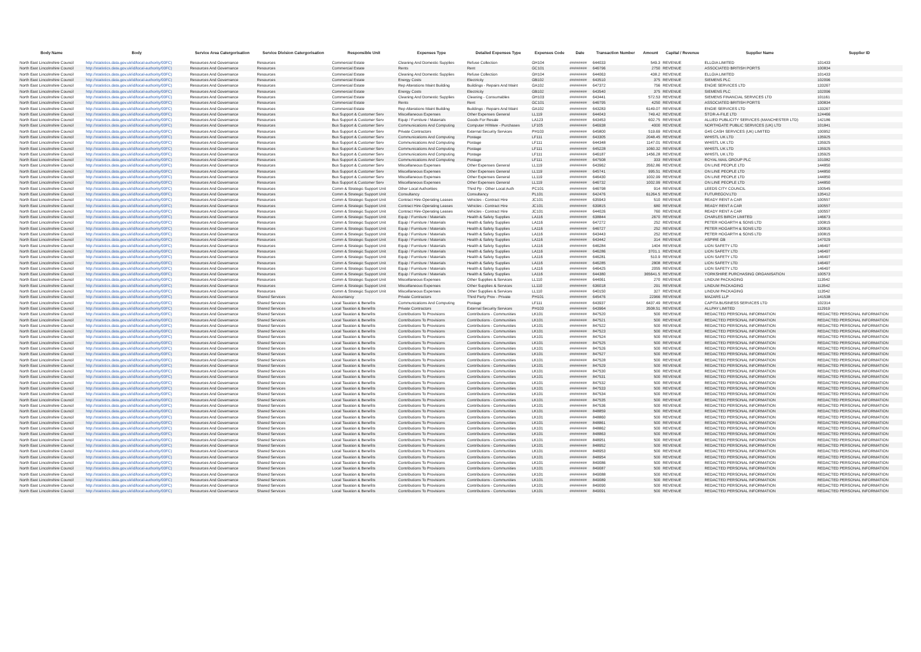| Body Name | Body | Service Area Catergorisation | Service Division Catergorisation | Responsible Unit | Expenses Type | Detailed Expenses Type | Expenses Code | Date | Transaction Number | Amount | Capital / Revenue | Supplier Name | Supplier ID |
| --- | --- | --- | --- | --- | --- | --- | --- | --- | --- | --- | --- | --- | --- |
| North East Lincolnshire Council | http://statistics.data.gov.uk/id/local-authority/00FC) | Resources And Governance | Resources | Commercial Estate | Cleaning And Domestic Supplies | Refuse Collection | GH104 | ######## | 644033 | 549.3 | REVENUE | ELLGIA LIMITED | 101433 |
| North East Lincolnshire Council | http://statistics.data.gov.uk/id/local-authority/00FC) | Resources And Governance | Resources | Commercial Estate | Rents | Rent | GC101 | ######## | 646796 | 2750 | REVENUE | ASSOCIATED BRITISH PORTS | 100834 |
| North East Lincolnshire Council | http://statistics.data.gov.uk/id/local-authority/00FC) | Resources And Governance | Resources | Commercial Estate | Cleaning And Domestic Supplies | Refuse Collection | GH104 | ######## | 644063 | 438.2 | REVENUE | ELLGIA LIMITED | 101433 |
| North East Lincolnshire Council | http://statistics.data.gov.uk/id/local-authority/00FC) | Resources And Governance | Resources | Commercial Estate | Energy Costs | Electricity | GB102 | ######## | 643510 | 375 | REVENUE | SIEMENS PLC | 102096 |
| North East Lincolnshire Council | http://statistics.data.gov.uk/id/local-authority/00FC) | Resources And Governance | Resources | Commercial Estate | Rep Alterations Maint Building | Buildings - Repairs And Maint | GA102 | ######## | 647372 | 756 | REVENUE | ENGIE SERVICES LTD | 133267 |
| North East Lincolnshire Council | http://statistics.data.gov.uk/id/local-authority/00FC) | Resources And Governance | Resources | Commercial Estate | Energy Costs | Electricity | GB102 | ######## | 643540 | 375 | REVENUE | SIEMENS PLC | 102096 |
| North East Lincolnshire Council | http://statistics.data.gov.uk/id/local-authority/00FC) | Resources And Governance | Resources | Commercial Estate | Cleaning And Domestic Supplies | Cleaning - Consumables | GH103 | ######## | 643441 | 572.53 | REVENUE | SIEMENS FINANCIAL SERVICES LTD | 101161 |
| North East Lincolnshire Council | http://statistics.data.gov.uk/id/local-authority/00FC) | Resources And Governance | Resources | Commercial Estate | Rents | Rent | GC101 | ######## | 646795 | 4250 | REVENUE | ASSOCIATED BRITISH PORTS | 100834 |
| North East Lincolnshire Council | http://statistics.data.gov.uk/id/local-authority/00FC) | Resources And Governance | Resources | Commercial Estate | Rep Alterations Maint Building | Buildings - Repairs And Maint | GA102 | ######## | 643283 | 6149.07 | REVENUE | ENGIE SERVICES LTD | 133267 |
| North East Lincolnshire Council | http://statistics.data.gov.uk/id/local-authority/00FC) | Resources And Governance | Resources | Bus Support & Customer Serv | Miscellaneous Expenses | Other Expenses General | LL119 | ######## | 644043 | 749.42 | REVENUE | STOR-A-FILE LTD | 124466 |
| North East Lincolnshire Council | http://statistics.data.gov.uk/id/local-authority/00FC) | Resources And Governance | Resources | Bus Support & Customer Serv | Equip / Furniture / Materials | Goods For Resale | LA123 | ######## | 643453 | 602.75 | REVENUE | ALLIED PUBLICITY SERVICES (MANCHESTER LTD) | 142186 |
| North East Lincolnshire Council | http://statistics.data.gov.uk/id/local-authority/00FC) | Resources And Governance | Resources | Bus Support & Customer Serv | Communications And Computing | Computer H/Ware - Purchases | LF105 | ######## | 646938 | 4000 | REVENUE | NORTHGATE PUBLIC SERVICES (UK) LTD | 101841 |
| North East Lincolnshire Council | http://statistics.data.gov.uk/id/local-authority/00FC) | Resources And Governance | Resources | Bus Support & Customer Serv | Private Contractors | External Security Services | PH103 | ######## | 645800 | 519.69 | REVENUE | G4S CASH SERVICES (UK) LIMITED | 100952 |
| North East Lincolnshire Council | http://statistics.data.gov.uk/id/local-authority/00FC) | Resources And Governance | Resources | Bus Support & Customer Serv | Communications And Computing | Postage | LF111 | ######## | 643305 | 2048.45 | REVENUE | WHISTL UK LTD | 135925 |
| North East Lincolnshire Council | http://statistics.data.gov.uk/id/local-authority/00FC) | Resources And Governance | Resources | Bus Support & Customer Serv | Communications And Computing | Postage | LF111 | ######## | 644348 | 1147.01 | REVENUE | WHISTL UK LTD | 135925 |
| North East Lincolnshire Council | http://statistics.data.gov.uk/id/local-authority/00FC) | Resources And Governance | Resources | Bus Support & Customer Serv | Communications And Computing | Postage | LF111 | ######## | 645228 | 1060.32 | REVENUE | WHISTL UK LTD | 135925 |
| North East Lincolnshire Council | http://statistics.data.gov.uk/id/local-authority/00FC) | Resources And Governance | Resources | Bus Support & Customer Serv | Communications And Computing | Postage | LF111 | ######## | 646187 | 1456.28 | REVENUE | WHISTL UK LTD | 135925 |
| North East Lincolnshire Council | http://statistics.data.gov.uk/id/local-authority/00FC) | Resources And Governance | Resources | Bus Support & Customer Serv | Communications And Computing | Postage | LF111 | ######## | 647508 | 333 | REVENUE | ROYAL MAIL GROUP PLC | 101082 |
| North East Lincolnshire Council | http://statistics.data.gov.uk/id/local-authority/00FC) | Resources And Governance | Resources | Bus Support & Customer Serv | Miscellaneous Expenses | Other Expenses General | LL119 | ######## | 643962 | 3562.86 | REVENUE | ON LINE PEOPLE LTD | 144850 |
| North East Lincolnshire Council | http://statistics.data.gov.uk/id/local-authority/00FC) | Resources And Governance | Resources | Bus Support & Customer Serv | Miscellaneous Expenses | Other Expenses General | LL119 | ######## | 645741 | 995.51 | REVENUE | ON LINE PEOPLE LTD | 144850 |
| North East Lincolnshire Council | http://statistics.data.gov.uk/id/local-authority/00FC) | Resources And Governance | Resources | Bus Support & Customer Serv | Miscellaneous Expenses | Other Expenses General | LL119 | ######## | 646430 | 1002.99 | REVENUE | ON LINE PEOPLE LTD | 144850 |
| North East Lincolnshire Council | http://statistics.data.gov.uk/id/local-authority/00FC) | Resources And Governance | Resources | Bus Support & Customer Serv | Miscellaneous Expenses | Other Expenses General | LL119 | ######## | 646732 | 1002.99 | REVENUE | ON LINE PEOPLE LTD | 144850 |
| North East Lincolnshire Council | http://statistics.data.gov.uk/id/local-authority/00FC) | Resources And Governance | Resources | Comm & Strategic Support Unit | Other Local Authorities | Third Pp - Other Local Auth | PC101 | ######## | 646798 | 914 | REVENUE | LEEDS CITY COUNCIL | 100545 |
| North East Lincolnshire Council | http://statistics.data.gov.uk/id/local-authority/00FC) | Resources And Governance | Resources | Comm & Strategic Support Unit | Consultancy | Consultancy | PL101 | ######## | 642476 | 61264.5 | REVENUE | FUTUREGOV.LTD | 135412 |
| North East Lincolnshire Council | http://statistics.data.gov.uk/id/local-authority/00FC) | Resources And Governance | Resources | Comm & Strategic Support Unit | Contract Hire-Operating Leases | Vehicles - Contract Hire | JC101 | ######## | 635943 | 510 | REVENUE | READY RENT A CAR | 100557 |
| North East Lincolnshire Council | http://statistics.data.gov.uk/id/local-authority/00FC) | Resources And Governance | Resources | Comm & Strategic Support Unit | Contract Hire-Operating Leases | Vehicles - Contract Hire | JC101 | ######## | 639815 | 680 | REVENUE | READY RENT A CAR | 100557 |
| North East Lincolnshire Council | http://statistics.data.gov.uk/id/local-authority/00FC) | Resources And Governance | Resources | Comm & Strategic Support Unit | Contract Hire-Operating Leases | Vehicles - Contract Hire | JC101 | ######## | 644026 | 760 | REVENUE | READY RENT A CAR | 100557 |
| North East Lincolnshire Council | http://statistics.data.gov.uk/id/local-authority/00FC) | Resources And Governance | Resources | Comm & Strategic Support Unit | Equip / Furniture / Materials | Health & Safety Supplies | LA116 | ######## | 638844 | 2670 | REVENUE | CHARLES BIRCH LIMITED | 146673 |
| North East Lincolnshire Council | http://statistics.data.gov.uk/id/local-authority/00FC) | Resources And Governance | Resources | Comm & Strategic Support Unit | Equip / Furniture / Materials | Health & Safety Supplies | LA116 | ######## | 647272 | 252 | REVENUE | PETER HOGARTH & SONS LTD | 100815 |
| North East Lincolnshire Council | http://statistics.data.gov.uk/id/local-authority/00FC) | Resources And Governance | Resources | Comm & Strategic Support Unit | Equip / Furniture / Materials | Health & Safety Supplies | LA116 | ######## | 646727 | 252 | REVENUE | PETER HOGARTH & SONS LTD | 100815 |
| North East Lincolnshire Council | http://statistics.data.gov.uk/id/local-authority/00FC) | Resources And Governance | Resources | Comm & Strategic Support Unit | Equip / Furniture / Materials | Health & Safety Supplies | LA116 | ######## | 643443 | 252 | REVENUE | PETER HOGARTH & SONS LTD | 100815 |
| North East Lincolnshire Council | http://statistics.data.gov.uk/id/local-authority/00FC) | Resources And Governance | Resources | Comm & Strategic Support Unit | Equip / Furniture / Materials | Health & Safety Supplies | LA116 | ######## | 643442 | 314 | REVENUE | ASPIRE GB | 147029 |
| North East Lincolnshire Council | http://statistics.data.gov.uk/id/local-authority/00FC) | Resources And Governance | Resources | Comm & Strategic Support Unit | Equip / Furniture / Materials | Health & Safety Supplies | LA116 | ######## | 646284 | 1404 | REVENUE | LION SAFETY LTD | 146497 |
| North East Lincolnshire Council | http://statistics.data.gov.uk/id/local-authority/00FC) | Resources And Governance | Resources | Comm & Strategic Support Unit | Equip / Furniture / Materials | Health & Safety Supplies | LA116 | ######## | 646286 | 3701.1 | REVENUE | LION SAFETY LTD | 146497 |
| North East Lincolnshire Council | http://statistics.data.gov.uk/id/local-authority/00FC) | Resources And Governance | Resources | Comm & Strategic Support Unit | Equip / Furniture / Materials | Health & Safety Supplies | LA116 | ######## | 646281 | 510.9 | REVENUE | LION SAFETY LTD | 146497 |
| North East Lincolnshire Council | http://statistics.data.gov.uk/id/local-authority/00FC) | Resources And Governance | Resources | Comm & Strategic Support Unit | Equip / Furniture / Materials | Health & Safety Supplies | LA116 | ######## | 646285 | 2808 | REVENUE | LION SAFETY LTD | 146497 |
| North East Lincolnshire Council | http://statistics.data.gov.uk/id/local-authority/00FC) | Resources And Governance | Resources | Comm & Strategic Support Unit | Equip / Furniture / Materials | Health & Safety Supplies | LA116 | ######## | 646425 | 2055 | REVENUE | LION SAFETY LTD | 146497 |
| North East Lincolnshire Council | http://statistics.data.gov.uk/id/local-authority/00FC) | Resources And Governance | Resources | Comm & Strategic Support Unit | Equip / Furniture / Materials | Health & Safety Supplies | LA116 | ######## | 644380 | 365641.5 | REVENUE | YORKSHIRE PURCHASING ORGANISATION | 100573 |
| North East Lincolnshire Council | http://statistics.data.gov.uk/id/local-authority/00FC) | Resources And Governance | Resources | Comm & Strategic Support Unit | Miscellaneous Expenses | Other Supplies & Services | LL110 | ######## | 644061 | 270 | REVENUE | LINDUM PACKAGING | 113542 |
| North East Lincolnshire Council | http://statistics.data.gov.uk/id/local-authority/00FC) | Resources And Governance | Resources | Comm & Strategic Support Unit | Miscellaneous Expenses | Other Supplies & Services | LL110 | ######## | 636018 | 291 | REVENUE | LINDUM PACKAGING | 113542 |
| North East Lincolnshire Council | http://statistics.data.gov.uk/id/local-authority/00FC) | Resources And Governance | Resources | Comm & Strategic Support Unit | Miscellaneous Expenses | Other Supplies & Services | LL110 | ######## | 640150 | 327 | REVENUE | LINDUM PACKAGING | 113542 |
| North East Lincolnshire Council | http://statistics.data.gov.uk/id/local-authority/00FC) | Resources And Governance | Shared Services | Accountancy | Private Contractors | Third Party Prov - Private | PH101 | ######## | 645476 | 22966 | REVENUE | MAZARS LLP | 141538 |
| North East Lincolnshire Council | http://statistics.data.gov.uk/id/local-authority/00FC) | Resources And Governance | Shared Services | Local Taxation & Benefits | Communications And Computing | Postage | LF111 | ######## | 643937 | 6437.49 | REVENUE | CAPITA BUSINESS SERVICES LTD | 102314 |
| North East Lincolnshire Council | http://statistics.data.gov.uk/id/local-authority/00FC) | Resources And Governance | Shared Services | Local Taxation & Benefits | Private Contractors | External Security Services | PH103 | ######## | 643964 | 3508.51 | REVENUE | ALLPAY LIMITED | 112919 |
| North East Lincolnshire Council | http://statistics.data.gov.uk/id/local-authority/00FC) | Resources And Governance | Shared Services | Local Taxation & Benefits | Contributions To Provisions | Contributions - Communities | LK101 | ######## | 847520 | 500 | REVENUE | REDACTED PERSONAL INFORMATION | REDACTED PERSONAL INFORMATION |
| North East Lincolnshire Council | http://statistics.data.gov.uk/id/local-authority/00FC) | Resources And Governance | Shared Services | Local Taxation & Benefits | Contributions To Provisions | Contributions - Communities | LK101 | ######## | 847521 | 500 | REVENUE | REDACTED PERSONAL INFORMATION | REDACTED PERSONAL INFORMATION |
| North East Lincolnshire Council | http://statistics.data.gov.uk/id/local-authority/00FC) | Resources And Governance | Shared Services | Local Taxation & Benefits | Contributions To Provisions | Contributions - Communities | LK101 | ######## | 847522 | 500 | REVENUE | REDACTED PERSONAL INFORMATION | REDACTED PERSONAL INFORMATION |
| North East Lincolnshire Council | http://statistics.data.gov.uk/id/local-authority/00FC) | Resources And Governance | Shared Services | Local Taxation & Benefits | Contributions To Provisions | Contributions - Communities | LK101 | ######## | 847523 | 500 | REVENUE | REDACTED PERSONAL INFORMATION | REDACTED PERSONAL INFORMATION |
| North East Lincolnshire Council | http://statistics.data.gov.uk/id/local-authority/00FC) | Resources And Governance | Shared Services | Local Taxation & Benefits | Contributions To Provisions | Contributions - Communities | LK101 | ######## | 847524 | 500 | REVENUE | REDACTED PERSONAL INFORMATION | REDACTED PERSONAL INFORMATION |
| North East Lincolnshire Council | http://statistics.data.gov.uk/id/local-authority/00FC) | Resources And Governance | Shared Services | Local Taxation & Benefits | Contributions To Provisions | Contributions - Communities | LK101 | ######## | 847525 | 500 | REVENUE | REDACTED PERSONAL INFORMATION | REDACTED PERSONAL INFORMATION |
| North East Lincolnshire Council | http://statistics.data.gov.uk/id/local-authority/00FC) | Resources And Governance | Shared Services | Local Taxation & Benefits | Contributions To Provisions | Contributions - Communities | LK101 | ######## | 847526 | 500 | REVENUE | REDACTED PERSONAL INFORMATION | REDACTED PERSONAL INFORMATION |
| North East Lincolnshire Council | http://statistics.data.gov.uk/id/local-authority/00FC) | Resources And Governance | Shared Services | Local Taxation & Benefits | Contributions To Provisions | Contributions - Communities | LK101 | ######## | 847527 | 500 | REVENUE | REDACTED PERSONAL INFORMATION | REDACTED PERSONAL INFORMATION |
| North East Lincolnshire Council | http://statistics.data.gov.uk/id/local-authority/00FC) | Resources And Governance | Shared Services | Local Taxation & Benefits | Contributions To Provisions | Contributions - Communities | LK101 | ######## | 847528 | 500 | REVENUE | REDACTED PERSONAL INFORMATION | REDACTED PERSONAL INFORMATION |
| North East Lincolnshire Council | http://statistics.data.gov.uk/id/local-authority/00FC) | Resources And Governance | Shared Services | Local Taxation & Benefits | Contributions To Provisions | Contributions - Communities | LK101 | ######## | 847529 | 500 | REVENUE | REDACTED PERSONAL INFORMATION | REDACTED PERSONAL INFORMATION |
| North East Lincolnshire Council | http://statistics.data.gov.uk/id/local-authority/00FC) | Resources And Governance | Shared Services | Local Taxation & Benefits | Contributions To Provisions | Contributions - Communities | LK101 | ######## | 847530 | 500 | REVENUE | REDACTED PERSONAL INFORMATION | REDACTED PERSONAL INFORMATION |
| North East Lincolnshire Council | http://statistics.data.gov.uk/id/local-authority/00FC) | Resources And Governance | Shared Services | Local Taxation & Benefits | Contributions To Provisions | Contributions - Communities | LK101 | ######## | 847531 | 500 | REVENUE | REDACTED PERSONAL INFORMATION | REDACTED PERSONAL INFORMATION |
| North East Lincolnshire Council | http://statistics.data.gov.uk/id/local-authority/00FC) | Resources And Governance | Shared Services | Local Taxation & Benefits | Contributions To Provisions | Contributions - Communities | LK101 | ######## | 847532 | 500 | REVENUE | REDACTED PERSONAL INFORMATION | REDACTED PERSONAL INFORMATION |
| North East Lincolnshire Council | http://statistics.data.gov.uk/id/local-authority/00FC) | Resources And Governance | Shared Services | Local Taxation & Benefits | Contributions To Provisions | Contributions - Communities | LK101 | ######## | 847533 | 500 | REVENUE | REDACTED PERSONAL INFORMATION | REDACTED PERSONAL INFORMATION |
| North East Lincolnshire Council | http://statistics.data.gov.uk/id/local-authority/00FC) | Resources And Governance | Shared Services | Local Taxation & Benefits | Contributions To Provisions | Contributions - Communities | LK101 | ######## | 847534 | 500 | REVENUE | REDACTED PERSONAL INFORMATION | REDACTED PERSONAL INFORMATION |
| North East Lincolnshire Council | http://statistics.data.gov.uk/id/local-authority/00FC) | Resources And Governance | Shared Services | Local Taxation & Benefits | Contributions To Provisions | Contributions - Communities | LK101 | ######## | 847535 | 500 | REVENUE | REDACTED PERSONAL INFORMATION | REDACTED PERSONAL INFORMATION |
| North East Lincolnshire Council | http://statistics.data.gov.uk/id/local-authority/00FC) | Resources And Governance | Shared Services | Local Taxation & Benefits | Contributions To Provisions | Contributions - Communities | LK101 | ######## | 847536 | 500 | REVENUE | REDACTED PERSONAL INFORMATION | REDACTED PERSONAL INFORMATION |
| North East Lincolnshire Council | http://statistics.data.gov.uk/id/local-authority/00FC) | Resources And Governance | Shared Services | Local Taxation & Benefits | Contributions To Provisions | Contributions - Communities | LK101 | ######## | 848859 | 500 | REVENUE | REDACTED PERSONAL INFORMATION | REDACTED PERSONAL INFORMATION |
| North East Lincolnshire Council | http://statistics.data.gov.uk/id/local-authority/00FC) | Resources And Governance | Shared Services | Local Taxation & Benefits | Contributions To Provisions | Contributions - Communities | LK101 | ######## | 848860 | 500 | REVENUE | REDACTED PERSONAL INFORMATION | REDACTED PERSONAL INFORMATION |
| North East Lincolnshire Council | http://statistics.data.gov.uk/id/local-authority/00FC) | Resources And Governance | Shared Services | Local Taxation & Benefits | Contributions To Provisions | Contributions - Communities | LK101 | ######## | 848861 | 500 | REVENUE | REDACTED PERSONAL INFORMATION | REDACTED PERSONAL INFORMATION |
| North East Lincolnshire Council | http://statistics.data.gov.uk/id/local-authority/00FC) | Resources And Governance | Shared Services | Local Taxation & Benefits | Contributions To Provisions | Contributions - Communities | LK101 | ######## | 848862 | 500 | REVENUE | REDACTED PERSONAL INFORMATION | REDACTED PERSONAL INFORMATION |
| North East Lincolnshire Council | http://statistics.data.gov.uk/id/local-authority/00FC) | Resources And Governance | Shared Services | Local Taxation & Benefits | Contributions To Provisions | Contributions - Communities | LK101 | ######## | 848863 | 500 | REVENUE | REDACTED PERSONAL INFORMATION | REDACTED PERSONAL INFORMATION |
| North East Lincolnshire Council | http://statistics.data.gov.uk/id/local-authority/00FC) | Resources And Governance | Shared Services | Local Taxation & Benefits | Contributions To Provisions | Contributions - Communities | LK101 | ######## | 848951 | 500 | REVENUE | REDACTED PERSONAL INFORMATION | REDACTED PERSONAL INFORMATION |
| North East Lincolnshire Council | http://statistics.data.gov.uk/id/local-authority/00FC) | Resources And Governance | Shared Services | Local Taxation & Benefits | Contributions To Provisions | Contributions - Communities | LK101 | ######## | 848952 | 500 | REVENUE | REDACTED PERSONAL INFORMATION | REDACTED PERSONAL INFORMATION |
| North East Lincolnshire Council | http://statistics.data.gov.uk/id/local-authority/00FC) | Resources And Governance | Shared Services | Local Taxation & Benefits | Contributions To Provisions | Contributions - Communities | LK101 | ######## | 848953 | 500 | REVENUE | REDACTED PERSONAL INFORMATION | REDACTED PERSONAL INFORMATION |
| North East Lincolnshire Council | http://statistics.data.gov.uk/id/local-authority/00FC) | Resources And Governance | Shared Services | Local Taxation & Benefits | Contributions To Provisions | Contributions - Communities | LK101 | ######## | 848954 | 500 | REVENUE | REDACTED PERSONAL INFORMATION | REDACTED PERSONAL INFORMATION |
| North East Lincolnshire Council | http://statistics.data.gov.uk/id/local-authority/00FC) | Resources And Governance | Shared Services | Local Taxation & Benefits | Contributions To Provisions | Contributions - Communities | LK101 | ######## | 849086 | 500 | REVENUE | REDACTED PERSONAL INFORMATION | REDACTED PERSONAL INFORMATION |
| North East Lincolnshire Council | http://statistics.data.gov.uk/id/local-authority/00FC) | Resources And Governance | Shared Services | Local Taxation & Benefits | Contributions To Provisions | Contributions - Communities | LK101 | ######## | 849087 | 500 | REVENUE | REDACTED PERSONAL INFORMATION | REDACTED PERSONAL INFORMATION |
| North East Lincolnshire Council | http://statistics.data.gov.uk/id/local-authority/00FC) | Resources And Governance | Shared Services | Local Taxation & Benefits | Contributions To Provisions | Contributions - Communities | LK101 | ######## | 849088 | 500 | REVENUE | REDACTED PERSONAL INFORMATION | REDACTED PERSONAL INFORMATION |
| North East Lincolnshire Council | http://statistics.data.gov.uk/id/local-authority/00FC) | Resources And Governance | Shared Services | Local Taxation & Benefits | Contributions To Provisions | Contributions - Communities | LK101 | ######## | 849089 | 500 | REVENUE | REDACTED PERSONAL INFORMATION | REDACTED PERSONAL INFORMATION |
| North East Lincolnshire Council | http://statistics.data.gov.uk/id/local-authority/00FC) | Resources And Governance | Shared Services | Local Taxation & Benefits | Contributions To Provisions | Contributions - Communities | LK101 | ######## | 849090 | 500 | REVENUE | REDACTED PERSONAL INFORMATION | REDACTED PERSONAL INFORMATION |
| North East Lincolnshire Council | http://statistics.data.gov.uk/id/local-authority/00FC) | Resources And Governance | Shared Services | Local Taxation & Benefits | Contributions To Provisions | Contributions - Communities | LK101 | ######## | 849091 | 500 | REVENUE | REDACTED PERSONAL INFORMATION | REDACTED PERSONAL INFORMATION |